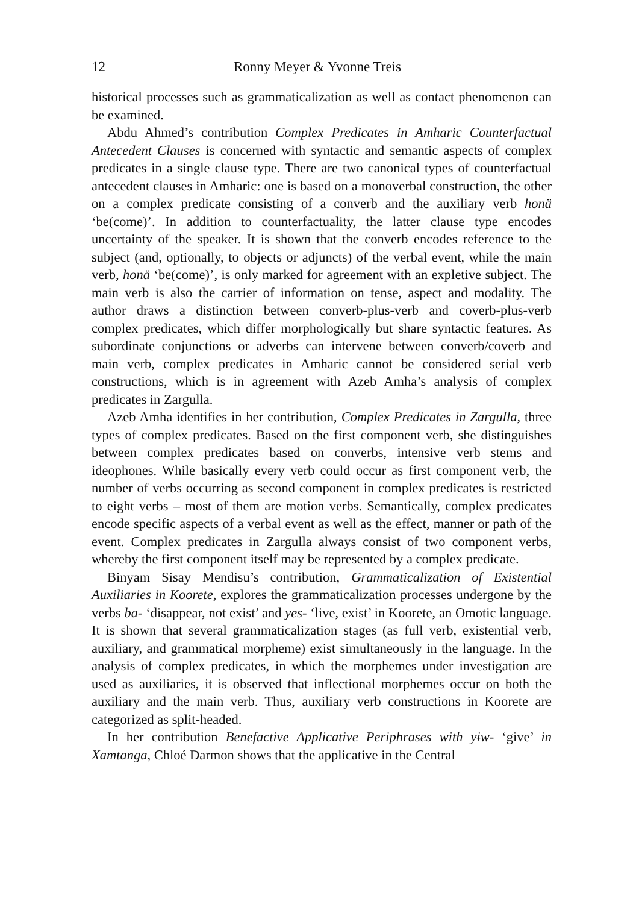12 Ronny Meyer & Yvonne Treis
historical processes such as grammaticalization as well as contact phenomenon can be examined.
Abdu Ahmed’s contribution Complex Predicates in Amharic Counterfactual Antecedent Clauses is concerned with syntactic and semantic aspects of complex predicates in a single clause type. There are two canonical types of counterfactual antecedent clauses in Amharic: one is based on a monoverbal construction, the other on a complex predicate consisting of a converb and the auxiliary verb honä ‘be(come)’. In addition to counterfactuality, the latter clause type encodes uncertainty of the speaker. It is shown that the converb encodes reference to the subject (and, optionally, to objects or adjuncts) of the verbal event, while the main verb, honä ‘be(come)’, is only marked for agreement with an expletive subject. The main verb is also the carrier of information on tense, aspect and modality. The author draws a distinction between converb-plus-verb and coverb-plus-verb complex predicates, which differ morphologically but share syntactic features. As subordinate conjunctions or adverbs can intervene between converb/coverb and main verb, complex predicates in Amharic cannot be considered serial verb constructions, which is in agreement with Azeb Amha’s analysis of complex predicates in Zargulla.
Azeb Amha identifies in her contribution, Complex Predicates in Zargulla, three types of complex predicates. Based on the first component verb, she distinguishes between complex predicates based on converbs, intensive verb stems and ideophones. While basically every verb could occur as first component verb, the number of verbs occurring as second component in complex predicates is restricted to eight verbs – most of them are motion verbs. Semantically, complex predicates encode specific aspects of a verbal event as well as the effect, manner or path of the event. Complex predicates in Zargulla always consist of two component verbs, whereby the first component itself may be represented by a complex predicate.
Binyam Sisay Mendisu’s contribution, Grammaticalization of Existential Auxiliaries in Koorete, explores the grammaticalization processes undergone by the verbs ba- ‘disappear, not exist’ and yes- ‘live, exist’ in Koorete, an Omotic language. It is shown that several grammaticalization stages (as full verb, existential verb, auxiliary, and grammatical morpheme) exist simultaneously in the language. In the analysis of complex predicates, in which the morphemes under investigation are used as auxiliaries, it is observed that inflectional morphemes occur on both the auxiliary and the main verb. Thus, auxiliary verb constructions in Koorete are categorized as split-headed.
In her contribution Benefactive Applicative Periphrases with yɨw- ‘give’ in Xamtanga, Chloé Darmon shows that the applicative in the Central